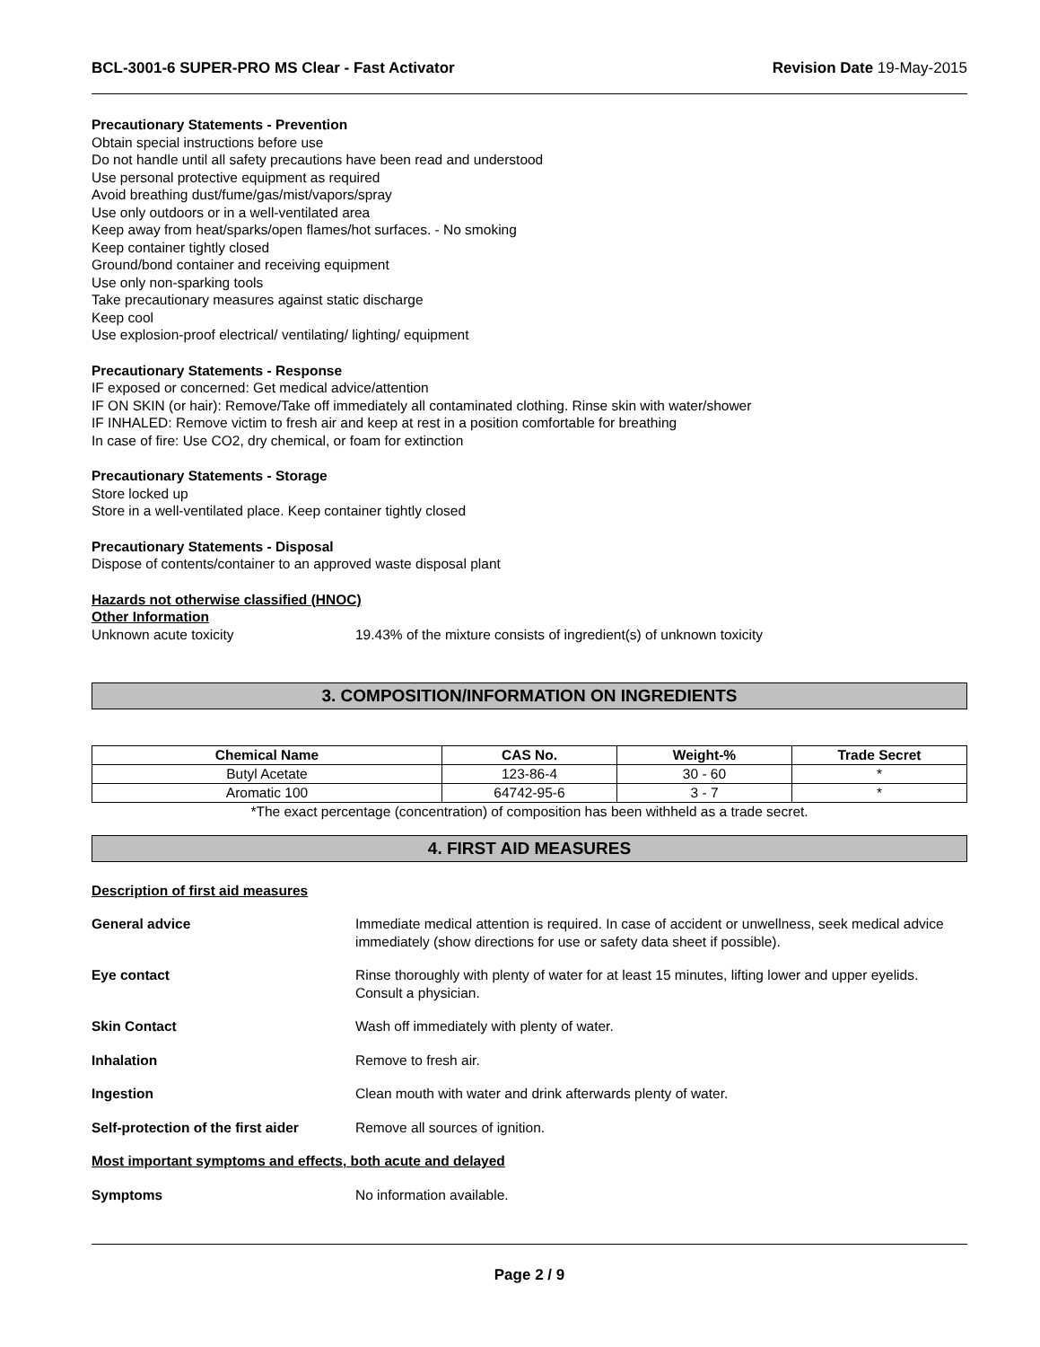BCL-3001-6 SUPER-PRO MS Clear - Fast Activator Revision Date 19-May-2015
Precautionary Statements - Prevention
Obtain special instructions before use
Do not handle until all safety precautions have been read and understood
Use personal protective equipment as required
Avoid breathing dust/fume/gas/mist/vapors/spray
Use only outdoors or in a well-ventilated area
Keep away from heat/sparks/open flames/hot surfaces. - No smoking
Keep container tightly closed
Ground/bond container and receiving equipment
Use only non-sparking tools
Take precautionary measures against static discharge
Keep cool
Use explosion-proof electrical/ ventilating/ lighting/ equipment
Precautionary Statements - Response
IF exposed or concerned: Get medical advice/attention
IF ON SKIN (or hair): Remove/Take off immediately all contaminated clothing. Rinse skin with water/shower
IF INHALED: Remove victim to fresh air and keep at rest in a position comfortable for breathing
In case of fire: Use CO2, dry chemical, or foam for extinction
Precautionary Statements - Storage
Store locked up
Store in a well-ventilated place. Keep container tightly closed
Precautionary Statements - Disposal
Dispose of contents/container to an approved waste disposal plant
Hazards not otherwise classified (HNOC)
Other Information
Unknown acute toxicity 19.43% of the mixture consists of ingredient(s) of unknown toxicity
3. COMPOSITION/INFORMATION ON INGREDIENTS
| Chemical Name | CAS No. | Weight-% | Trade Secret |
| --- | --- | --- | --- |
| Butyl Acetate | 123-86-4 | 30 - 60 | * |
| Aromatic 100 | 64742-95-6 | 3 - 7 | * |
*The exact percentage (concentration) of composition has been withheld as a trade secret.
4. FIRST AID MEASURES
Description of first aid measures
General advice Immediate medical attention is required. In case of accident or unwellness, seek medical advice immediately (show directions for use or safety data sheet if possible).
Eye contact Rinse thoroughly with plenty of water for at least 15 minutes, lifting lower and upper eyelids. Consult a physician.
Skin Contact Wash off immediately with plenty of water.
Inhalation Remove to fresh air.
Ingestion Clean mouth with water and drink afterwards plenty of water.
Self-protection of the first aider Remove all sources of ignition.
Most important symptoms and effects, both acute and delayed
Symptoms No information available.
Page 2 / 9